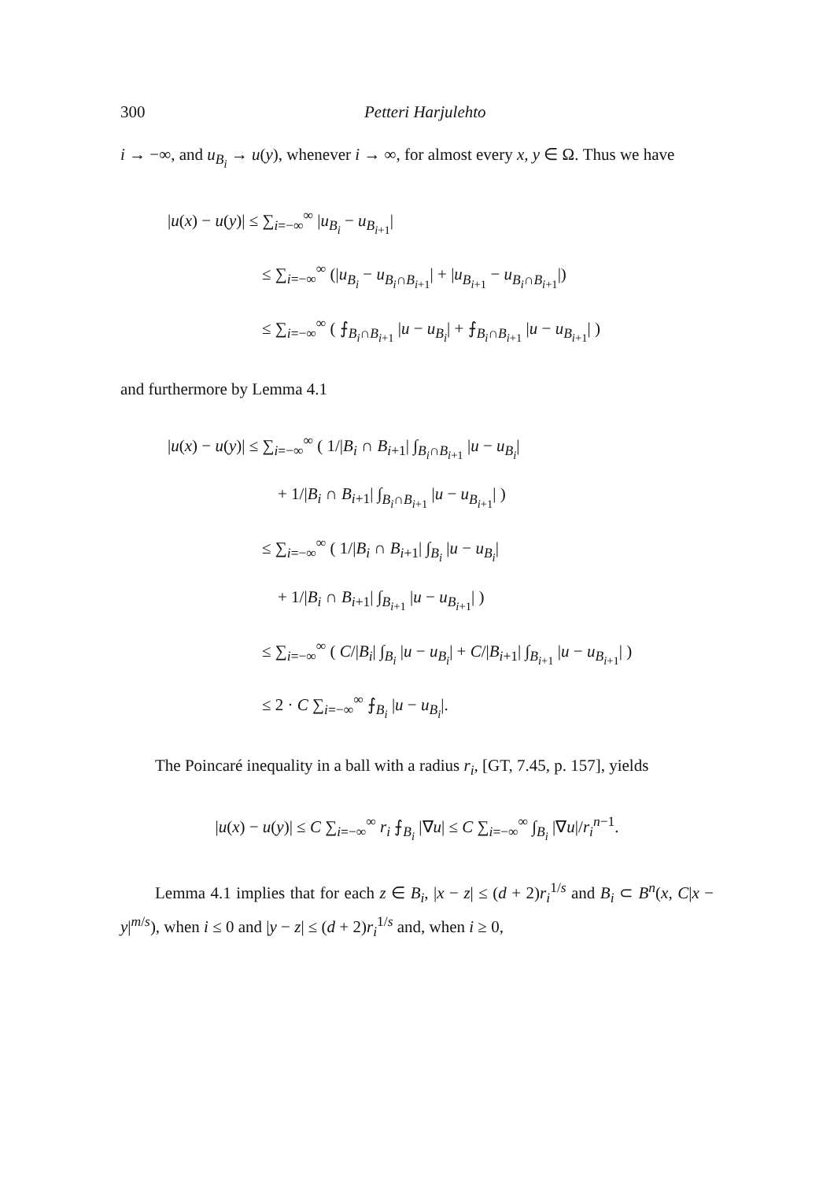300 Petteri Harjulehto
i → −∞, and u<sub>B<sub>i</sub></sub> → u(y), whenever i → ∞, for almost every x, y ∈ Ω. Thus we have
|u(x) − u(y)| ≤ ∑<sub>i=−∞</sub><sup>∞</sup> |u<sub>B<sub>i</sub></sub> − u<sub>B<sub>i+1</sub></sub>|
≤ ∑<sub>i=−∞</sub><sup>∞</sup> (|u<sub>B<sub>i</sub></sub> − u<sub>B<sub>i</sub>∩B<sub>i+1</sub></sub>| + |u<sub>B<sub>i+1</sub></sub> − u<sub>B<sub>i</sub>∩B<sub>i+1</sub></sub>|)
≤ ∑<sub>i=−∞</sub><sup>∞</sup> ( ⨍<sub>B<sub>i</sub>∩B<sub>i+1</sub></sub> |u − u<sub>B<sub>i</sub></sub>| + ⨍<sub>B<sub>i</sub>∩B<sub>i+1</sub></sub> |u − u<sub>B<sub>i+1</sub></sub>| )
and furthermore by Lemma 4.1
|u(x) − u(y)| ≤ ∑<sub>i=−∞</sub><sup>∞</sup> ( 1/|B<sub>i</sub> ∩ B<sub>i+1</sub>| ∫<sub>B<sub>i</sub>∩B<sub>i+1</sub></sub> |u − u<sub>B<sub>i</sub></sub>|
+ 1/|B<sub>i</sub> ∩ B<sub>i+1</sub>| ∫<sub>B<sub>i</sub>∩B<sub>i+1</sub></sub> |u − u<sub>B<sub>i+1</sub></sub>| )
≤ ∑<sub>i=−∞</sub><sup>∞</sup> ( 1/|B<sub>i</sub> ∩ B<sub>i+1</sub>| ∫<sub>B<sub>i</sub></sub> |u − u<sub>B<sub>i</sub></sub>|
+ 1/|B<sub>i</sub> ∩ B<sub>i+1</sub>| ∫<sub>B<sub>i+1</sub></sub> |u − u<sub>B<sub>i+1</sub></sub>| )
≤ ∑<sub>i=−∞</sub><sup>∞</sup> ( C/|B<sub>i</sub>| ∫<sub>B<sub>i</sub></sub> |u − u<sub>B<sub>i</sub></sub>| + C/|B<sub>i+1</sub>| ∫<sub>B<sub>i+1</sub></sub> |u − u<sub>B<sub>i+1</sub></sub>| )
≤ 2 · C ∑<sub>i=−∞</sub><sup>∞</sup> ⨍<sub>B<sub>i</sub></sub> |u − u<sub>B<sub>i</sub></sub>|.
The Poincaré inequality in a ball with a radius r<sub>i</sub>, [GT, 7.45, p. 157], yields
|u(x) − u(y)| ≤ C ∑<sub>i=−∞</sub><sup>∞</sup> r<sub>i</sub> ⨍<sub>B<sub>i</sub></sub> |∇u| ≤ C ∑<sub>i=−∞</sub><sup>∞</sup> ∫<sub>B<sub>i</sub></sub> |∇u|/r<sub>i</sub><sup>n−1</sup>.
Lemma 4.1 implies that for each z ∈ B<sub>i</sub>, |x − z| ≤ (d + 2)r<sub>i</sub><sup>1/s</sup> and B<sub>i</sub> ⊂ B<sup>n</sup>(x, C|x − y|<sup>m/s</sup>), when i ≤ 0 and |y − z| ≤ (d + 2)r<sub>i</sub><sup>1/s</sup> and, when i ≥ 0,